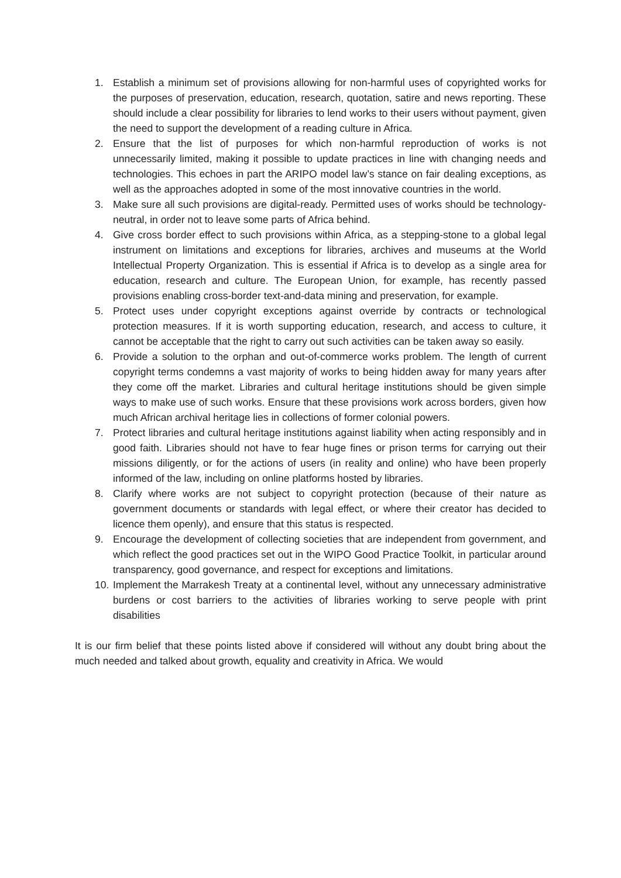1. Establish a minimum set of provisions allowing for non-harmful uses of copyrighted works for the purposes of preservation, education, research, quotation, satire and news reporting. These should include a clear possibility for libraries to lend works to their users without payment, given the need to support the development of a reading culture in Africa.
2. Ensure that the list of purposes for which non-harmful reproduction of works is not unnecessarily limited, making it possible to update practices in line with changing needs and technologies. This echoes in part the ARIPO model law’s stance on fair dealing exceptions, as well as the approaches adopted in some of the most innovative countries in the world.
3. Make sure all such provisions are digital-ready. Permitted uses of works should be technology-neutral, in order not to leave some parts of Africa behind.
4. Give cross border effect to such provisions within Africa, as a stepping-stone to a global legal instrument on limitations and exceptions for libraries, archives and museums at the World Intellectual Property Organization. This is essential if Africa is to develop as a single area for education, research and culture. The European Union, for example, has recently passed provisions enabling cross-border text-and-data mining and preservation, for example.
5. Protect uses under copyright exceptions against override by contracts or technological protection measures. If it is worth supporting education, research, and access to culture, it cannot be acceptable that the right to carry out such activities can be taken away so easily.
6. Provide a solution to the orphan and out-of-commerce works problem. The length of current copyright terms condemns a vast majority of works to being hidden away for many years after they come off the market. Libraries and cultural heritage institutions should be given simple ways to make use of such works. Ensure that these provisions work across borders, given how much African archival heritage lies in collections of former colonial powers.
7. Protect libraries and cultural heritage institutions against liability when acting responsibly and in good faith. Libraries should not have to fear huge fines or prison terms for carrying out their missions diligently, or for the actions of users (in reality and online) who have been properly informed of the law, including on online platforms hosted by libraries.
8. Clarify where works are not subject to copyright protection (because of their nature as government documents or standards with legal effect, or where their creator has decided to licence them openly), and ensure that this status is respected.
9. Encourage the development of collecting societies that are independent from government, and which reflect the good practices set out in the WIPO Good Practice Toolkit, in particular around transparency, good governance, and respect for exceptions and limitations.
10. Implement the Marrakesh Treaty at a continental level, without any unnecessary administrative burdens or cost barriers to the activities of libraries working to serve people with print disabilities
It is our firm belief that these points listed above if considered will without any doubt bring about the much needed and talked about growth, equality and creativity in Africa. We would